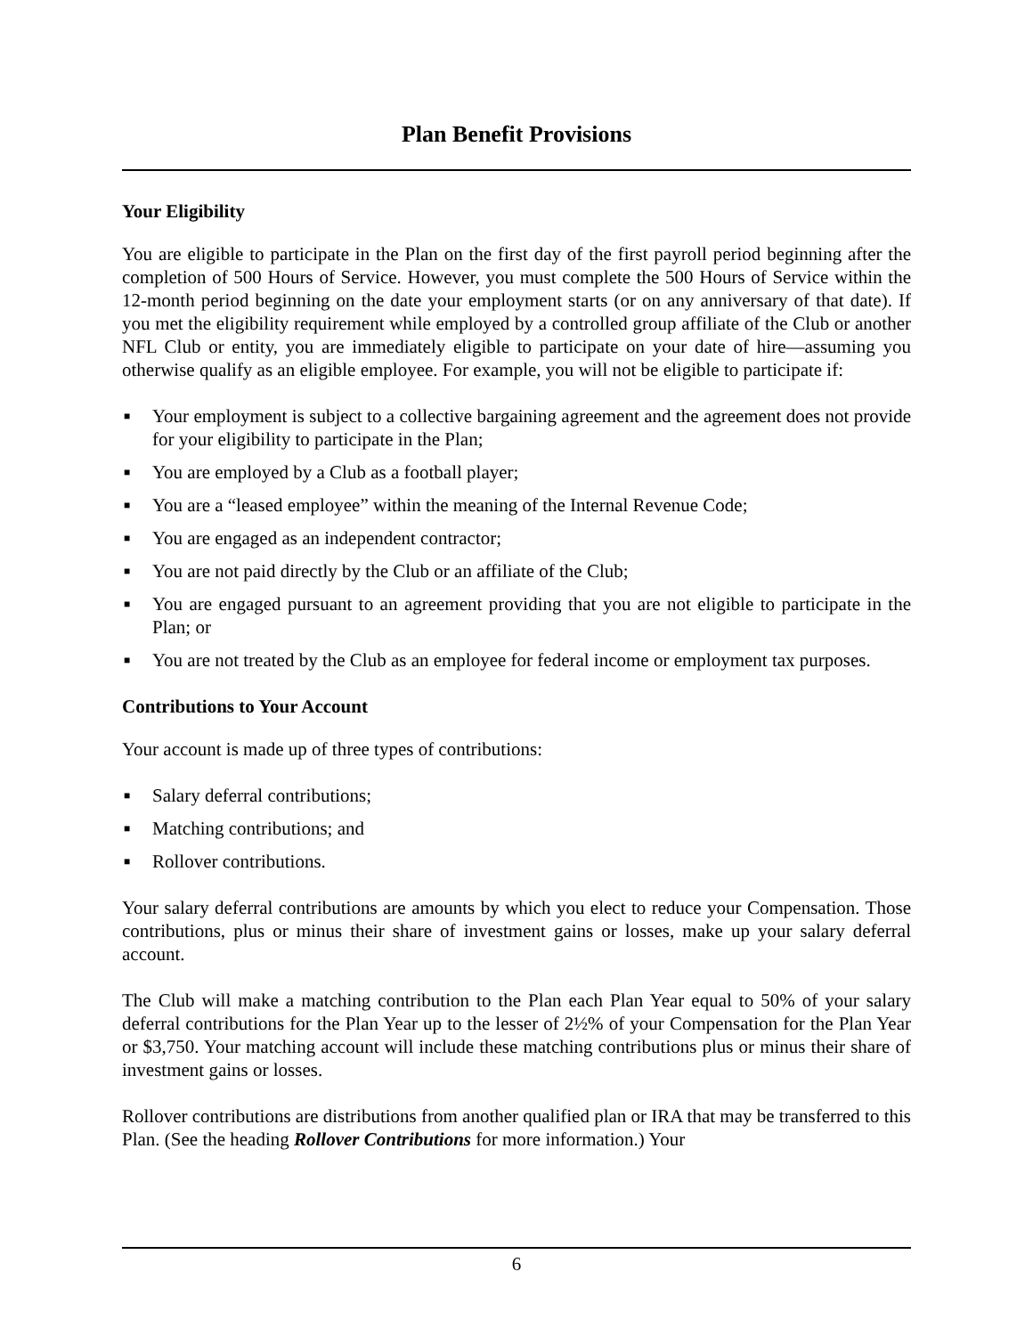Plan Benefit Provisions
Your Eligibility
You are eligible to participate in the Plan on the first day of the first payroll period beginning after the completion of 500 Hours of Service. However, you must complete the 500 Hours of Service within the 12-month period beginning on the date your employment starts (or on any anniversary of that date). If you met the eligibility requirement while employed by a controlled group affiliate of the Club or another NFL Club or entity, you are immediately eligible to participate on your date of hire—assuming you otherwise qualify as an eligible employee. For example, you will not be eligible to participate if:
■ Your employment is subject to a collective bargaining agreement and the agreement does not provide for your eligibility to participate in the Plan;
■ You are employed by a Club as a football player;
■ You are a “leased employee” within the meaning of the Internal Revenue Code;
■ You are engaged as an independent contractor;
■ You are not paid directly by the Club or an affiliate of the Club;
■ You are engaged pursuant to an agreement providing that you are not eligible to participate in the Plan; or
■ You are not treated by the Club as an employee for federal income or employment tax purposes.
Contributions to Your Account
Your account is made up of three types of contributions:
■ Salary deferral contributions;
■ Matching contributions; and
■ Rollover contributions.
Your salary deferral contributions are amounts by which you elect to reduce your Compensation. Those contributions, plus or minus their share of investment gains or losses, make up your salary deferral account.
The Club will make a matching contribution to the Plan each Plan Year equal to 50% of your salary deferral contributions for the Plan Year up to the lesser of 2½% of your Compensation for the Plan Year or $3,750. Your matching account will include these matching contributions plus or minus their share of investment gains or losses.
Rollover contributions are distributions from another qualified plan or IRA that may be transferred to this Plan. (See the heading Rollover Contributions for more information.) Your
6